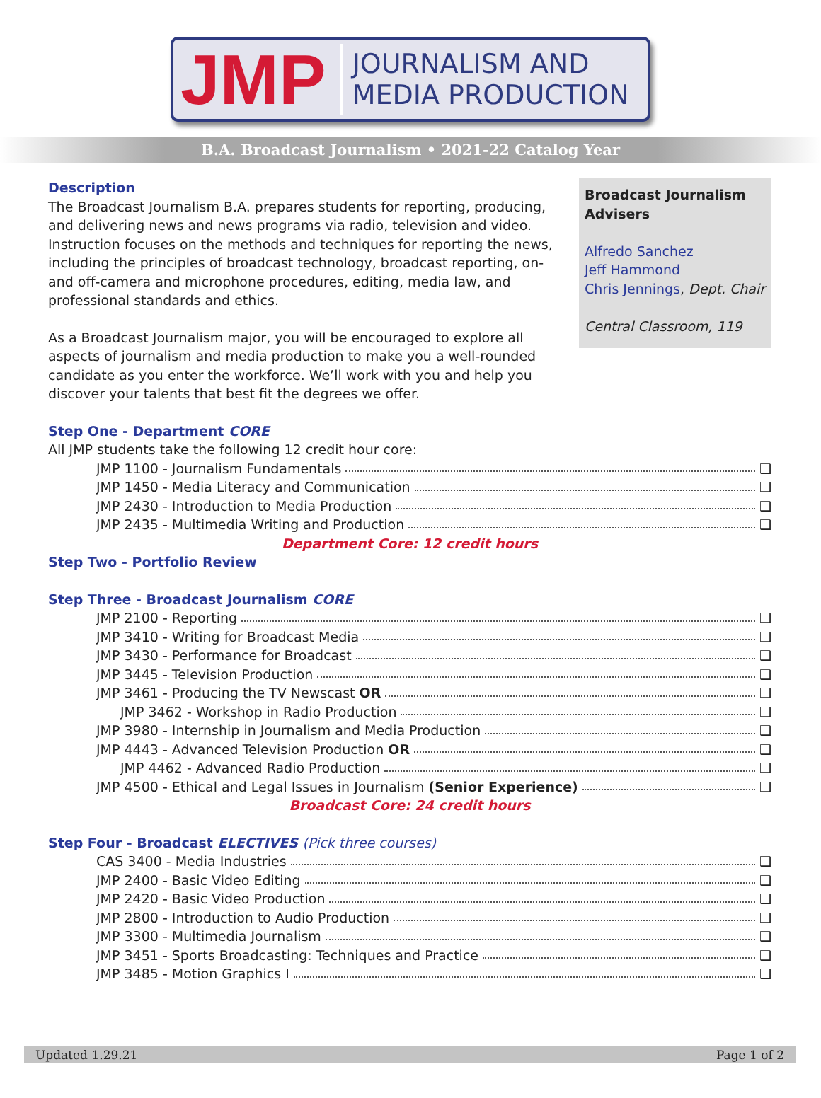JMP
JOURNALISM AND
MEDIA PRODUCTION
B.A. Broadcast Journalism • 2021-22 Catalog Year
Description
The Broadcast Journalism B.A. prepares students for reporting, producing, and delivering news and news programs via radio, television and video. Instruction focuses on the methods and techniques for reporting the news, including the principles of broadcast technology, broadcast reporting, on- and off-camera and microphone procedures, editing, media law, and professional standards and ethics.
As a Broadcast Journalism major, you will be encouraged to explore all aspects of journalism and media production to make you a well-rounded candidate as you enter the workforce. We’ll work with you and help you discover your talents that best fit the degrees we offer.
Broadcast Journalism Advisers
Alfredo Sanchez
Jeff Hammond
Chris Jennings, Dept. Chair
Central Classroom, 119
Step One - Department CORE
All JMP students take the following 12 credit hour core:
JMP 1100 - Journalism Fundamentals ❑
JMP 1450 - Media Literacy and Communication ❑
JMP 2430 - Introduction to Media Production ❑
JMP 2435 - Multimedia Writing and Production ❑
Department Core: 12 credit hours
Step Two - Portfolio Review
Step Three - Broadcast Journalism CORE
JMP 2100 - Reporting ❑
JMP 3410 - Writing for Broadcast Media ❑
JMP 3430 - Performance for Broadcast ❑
JMP 3445 - Television Production ❑
JMP 3461 - Producing the TV Newscast OR ❑
JMP 3462 - Workshop in Radio Production ❑
JMP 3980 - Internship in Journalism and Media Production ❑
JMP 4443 - Advanced Television Production OR ❑
JMP 4462 - Advanced Radio Production ❑
JMP 4500 - Ethical and Legal Issues in Journalism (Senior Experience) ❑
Broadcast Core: 24 credit hours
Step Four - Broadcast ELECTIVES (Pick three courses)
CAS 3400 - Media Industries ❑
JMP 2400 - Basic Video Editing ❑
JMP 2420 - Basic Video Production ❑
JMP 2800 - Introduction to Audio Production ❑
JMP 3300 - Multimedia Journalism ❑
JMP 3451 - Sports Broadcasting: Techniques and Practice ❑
JMP 3485 - Motion Graphics I ❑
Updated 1.29.21 Page 1 of 2